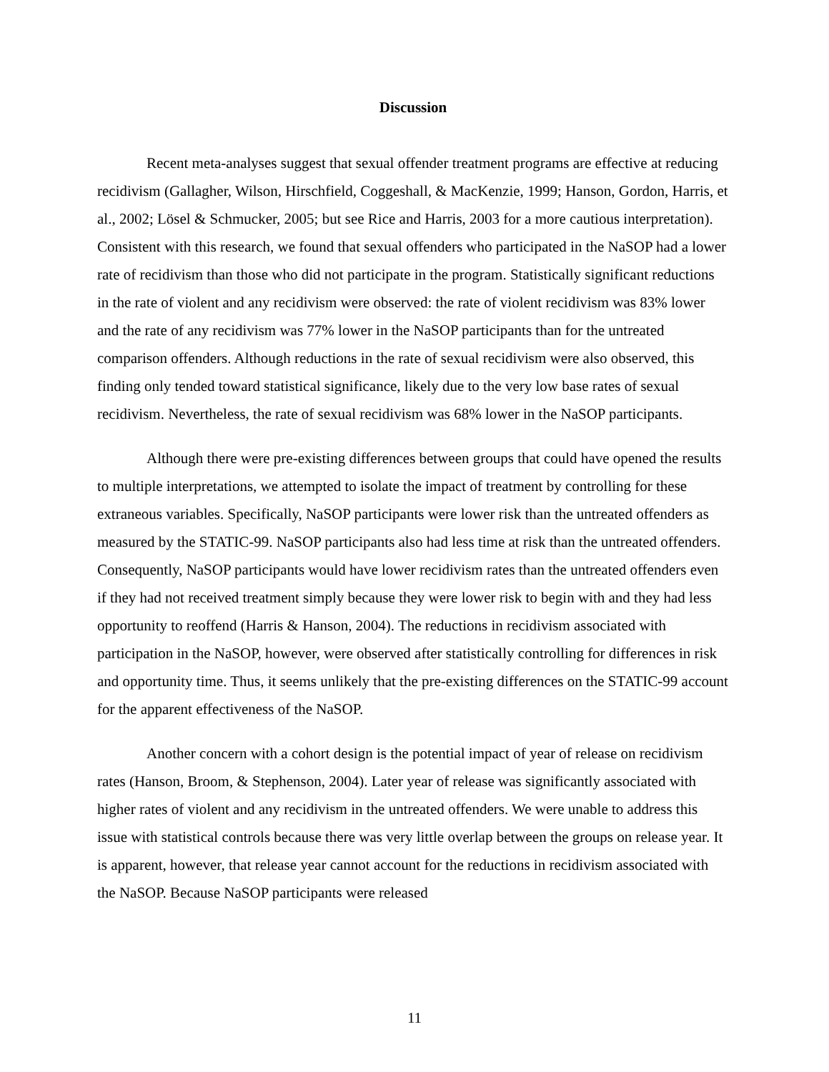Discussion
Recent meta-analyses suggest that sexual offender treatment programs are effective at reducing recidivism (Gallagher, Wilson, Hirschfield, Coggeshall, & MacKenzie, 1999; Hanson, Gordon, Harris, et al., 2002; Lösel & Schmucker, 2005; but see Rice and Harris, 2003 for a more cautious interpretation). Consistent with this research, we found that sexual offenders who participated in the NaSOP had a lower rate of recidivism than those who did not participate in the program. Statistically significant reductions in the rate of violent and any recidivism were observed: the rate of violent recidivism was 83% lower and the rate of any recidivism was 77% lower in the NaSOP participants than for the untreated comparison offenders. Although reductions in the rate of sexual recidivism were also observed, this finding only tended toward statistical significance, likely due to the very low base rates of sexual recidivism. Nevertheless, the rate of sexual recidivism was 68% lower in the NaSOP participants.
Although there were pre-existing differences between groups that could have opened the results to multiple interpretations, we attempted to isolate the impact of treatment by controlling for these extraneous variables. Specifically, NaSOP participants were lower risk than the untreated offenders as measured by the STATIC-99. NaSOP participants also had less time at risk than the untreated offenders. Consequently, NaSOP participants would have lower recidivism rates than the untreated offenders even if they had not received treatment simply because they were lower risk to begin with and they had less opportunity to reoffend (Harris & Hanson, 2004). The reductions in recidivism associated with participation in the NaSOP, however, were observed after statistically controlling for differences in risk and opportunity time. Thus, it seems unlikely that the pre-existing differences on the STATIC-99 account for the apparent effectiveness of the NaSOP.
Another concern with a cohort design is the potential impact of year of release on recidivism rates (Hanson, Broom, & Stephenson, 2004). Later year of release was significantly associated with higher rates of violent and any recidivism in the untreated offenders. We were unable to address this issue with statistical controls because there was very little overlap between the groups on release year. It is apparent, however, that release year cannot account for the reductions in recidivism associated with the NaSOP. Because NaSOP participants were released
11